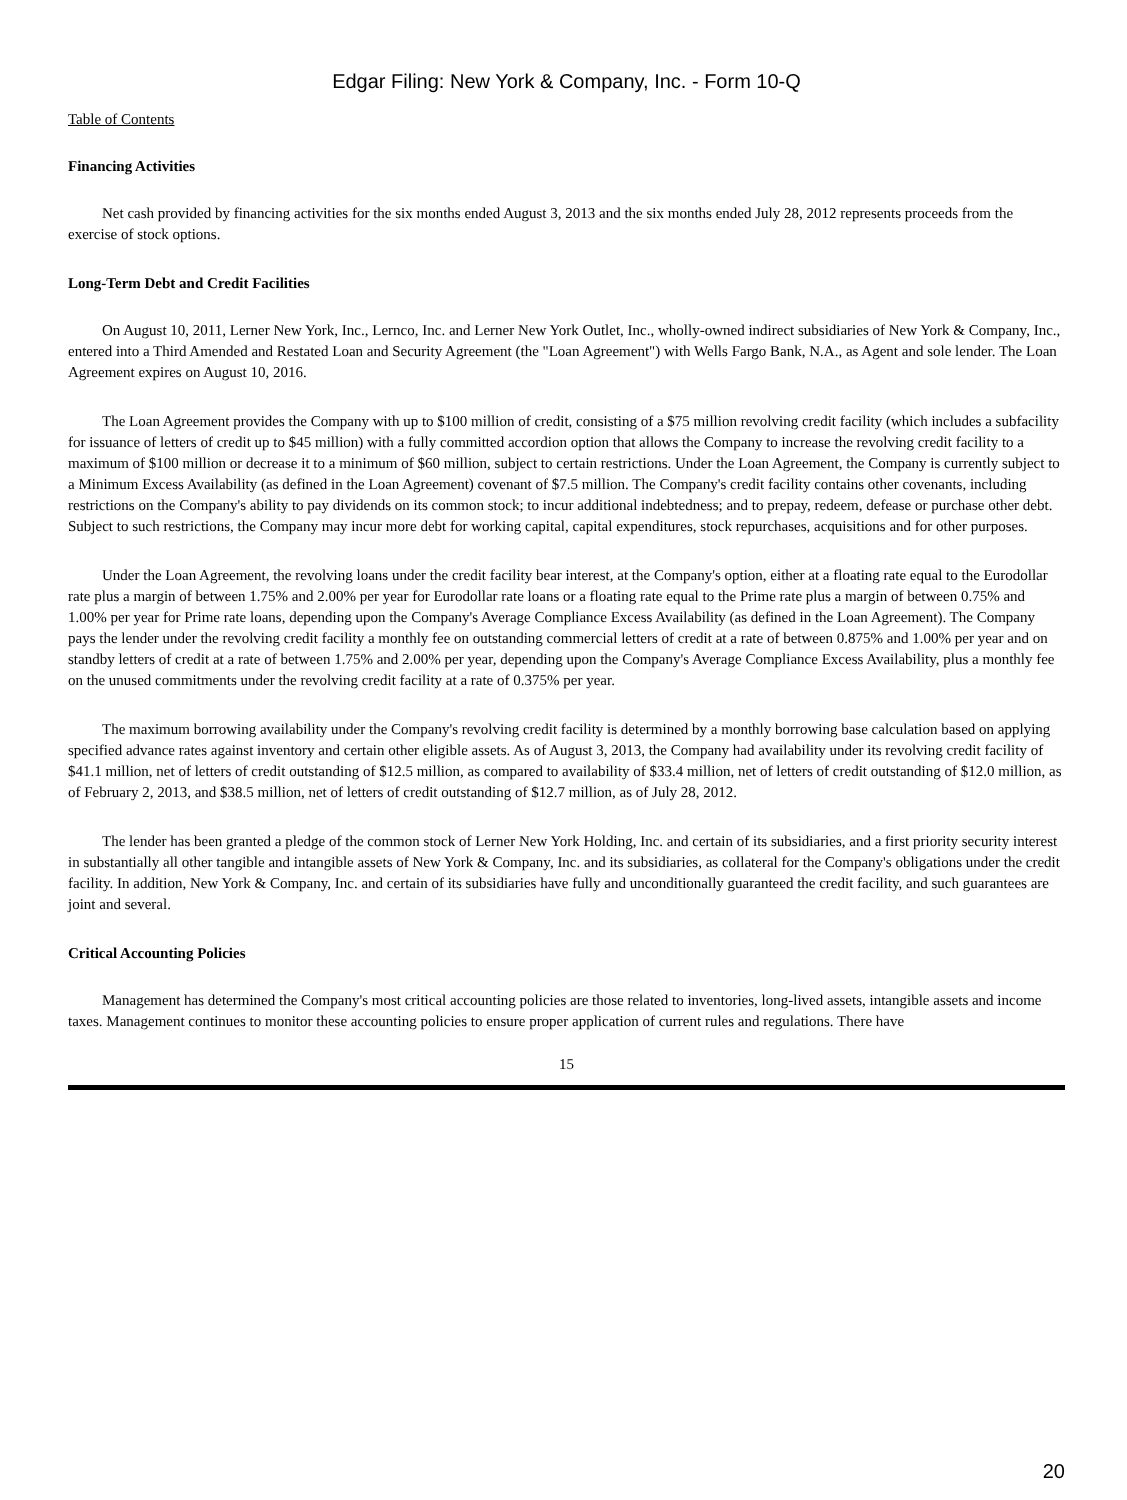Edgar Filing: New York & Company, Inc. - Form 10-Q
Table of Contents
Financing Activities
Net cash provided by financing activities for the six months ended August 3, 2013 and the six months ended July 28, 2012 represents proceeds from the exercise of stock options.
Long-Term Debt and Credit Facilities
On August 10, 2011, Lerner New York, Inc., Lernco, Inc. and Lerner New York Outlet, Inc., wholly-owned indirect subsidiaries of New York & Company, Inc., entered into a Third Amended and Restated Loan and Security Agreement (the "Loan Agreement") with Wells Fargo Bank, N.A., as Agent and sole lender. The Loan Agreement expires on August 10, 2016.
The Loan Agreement provides the Company with up to $100 million of credit, consisting of a $75 million revolving credit facility (which includes a subfacility for issuance of letters of credit up to $45 million) with a fully committed accordion option that allows the Company to increase the revolving credit facility to a maximum of $100 million or decrease it to a minimum of $60 million, subject to certain restrictions. Under the Loan Agreement, the Company is currently subject to a Minimum Excess Availability (as defined in the Loan Agreement) covenant of $7.5 million. The Company's credit facility contains other covenants, including restrictions on the Company's ability to pay dividends on its common stock; to incur additional indebtedness; and to prepay, redeem, defease or purchase other debt. Subject to such restrictions, the Company may incur more debt for working capital, capital expenditures, stock repurchases, acquisitions and for other purposes.
Under the Loan Agreement, the revolving loans under the credit facility bear interest, at the Company's option, either at a floating rate equal to the Eurodollar rate plus a margin of between 1.75% and 2.00% per year for Eurodollar rate loans or a floating rate equal to the Prime rate plus a margin of between 0.75% and 1.00% per year for Prime rate loans, depending upon the Company's Average Compliance Excess Availability (as defined in the Loan Agreement). The Company pays the lender under the revolving credit facility a monthly fee on outstanding commercial letters of credit at a rate of between 0.875% and 1.00% per year and on standby letters of credit at a rate of between 1.75% and 2.00% per year, depending upon the Company's Average Compliance Excess Availability, plus a monthly fee on the unused commitments under the revolving credit facility at a rate of 0.375% per year.
The maximum borrowing availability under the Company's revolving credit facility is determined by a monthly borrowing base calculation based on applying specified advance rates against inventory and certain other eligible assets. As of August 3, 2013, the Company had availability under its revolving credit facility of $41.1 million, net of letters of credit outstanding of $12.5 million, as compared to availability of $33.4 million, net of letters of credit outstanding of $12.0 million, as of February 2, 2013, and $38.5 million, net of letters of credit outstanding of $12.7 million, as of July 28, 2012.
The lender has been granted a pledge of the common stock of Lerner New York Holding, Inc. and certain of its subsidiaries, and a first priority security interest in substantially all other tangible and intangible assets of New York & Company, Inc. and its subsidiaries, as collateral for the Company's obligations under the credit facility. In addition, New York & Company, Inc. and certain of its subsidiaries have fully and unconditionally guaranteed the credit facility, and such guarantees are joint and several.
Critical Accounting Policies
Management has determined the Company's most critical accounting policies are those related to inventories, long-lived assets, intangible assets and income taxes. Management continues to monitor these accounting policies to ensure proper application of current rules and regulations. There have
15
20